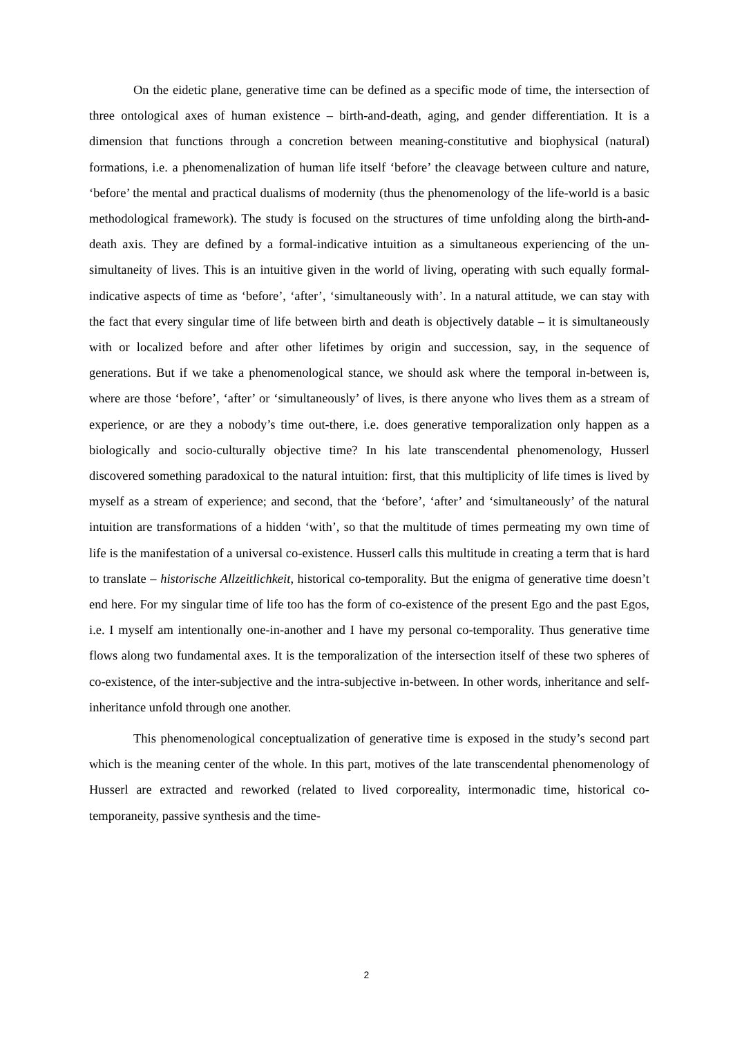On the eidetic plane, generative time can be defined as a specific mode of time, the intersection of three ontological axes of human existence – birth-and-death, aging, and gender differentiation. It is a dimension that functions through a concretion between meaning-constitutive and biophysical (natural) formations, i.e. a phenomenalization of human life itself ‘before’ the cleavage between culture and nature, ‘before’ the mental and practical dualisms of modernity (thus the phenomenology of the life-world is a basic methodological framework). The study is focused on the structures of time unfolding along the birth-and-death axis. They are defined by a formal-indicative intuition as a simultaneous experiencing of the un-simultaneity of lives. This is an intuitive given in the world of living, operating with such equally formal-indicative aspects of time as ‘before’, ‘after’, ‘simultaneously with’. In a natural attitude, we can stay with the fact that every singular time of life between birth and death is objectively datable – it is simultaneously with or localized before and after other lifetimes by origin and succession, say, in the sequence of generations. But if we take a phenomenological stance, we should ask where the temporal in-between is, where are those ‘before’, ‘after’ or ‘simultaneously’ of lives, is there anyone who lives them as a stream of experience, or are they a nobody’s time out-there, i.e. does generative temporalization only happen as a biologically and socio-culturally objective time? In his late transcendental phenomenology, Husserl discovered something paradoxical to the natural intuition: first, that this multiplicity of life times is lived by myself as a stream of experience; and second, that the ‘before’, ‘after’ and ‘simultaneously’ of the natural intuition are transformations of a hidden ‘with’, so that the multitude of times permeating my own time of life is the manifestation of a universal co-existence. Husserl calls this multitude in creating a term that is hard to translate – historische Allzeitlichkeit, historical co-temporality. But the enigma of generative time doesn’t end here. For my singular time of life too has the form of co-existence of the present Ego and the past Egos, i.e. I myself am intentionally one-in-another and I have my personal co-temporality. Thus generative time flows along two fundamental axes. It is the temporalization of the intersection itself of these two spheres of co-existence, of the inter-subjective and the intra-subjective in-between. In other words, inheritance and self-inheritance unfold through one another.
This phenomenological conceptualization of generative time is exposed in the study’s second part which is the meaning center of the whole. In this part, motives of the late transcendental phenomenology of Husserl are extracted and reworked (related to lived corporeality, intermonadic time, historical co-temporaneity, passive synthesis and the time-
2